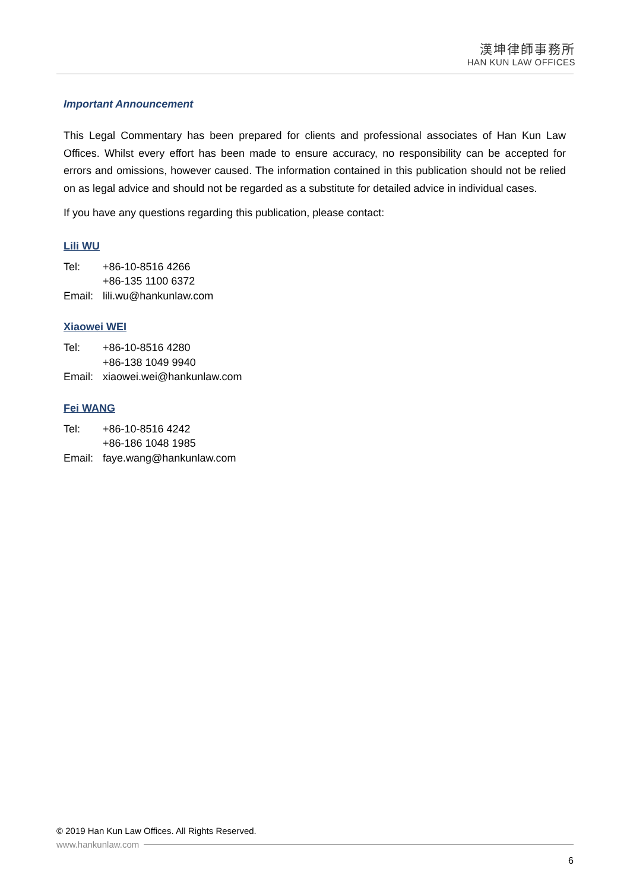漢坤律師事務所
HAN KUN LAW OFFICES
Important Announcement
This Legal Commentary has been prepared for clients and professional associates of Han Kun Law Offices. Whilst every effort has been made to ensure accuracy, no responsibility can be accepted for errors and omissions, however caused. The information contained in this publication should not be relied on as legal advice and should not be regarded as a substitute for detailed advice in individual cases.
If you have any questions regarding this publication, please contact:
Lili WU
| Tel: | +86-10-8516 4266 |
| | +86-135 1100 6372 |
| Email: | lili.wu@hankunlaw.com |
Xiaowei WEI
| Tel: | +86-10-8516 4280 |
| | +86-138 1049 9940 |
| Email: | xiaowei.wei@hankunlaw.com |
Fei WANG
| Tel: | +86-10-8516 4242 |
| | +86-186 1048 1985 |
| Email: | faye.wang@hankunlaw.com |
© 2019 Han Kun Law Offices. All Rights Reserved.
www.hankunlaw.com
6